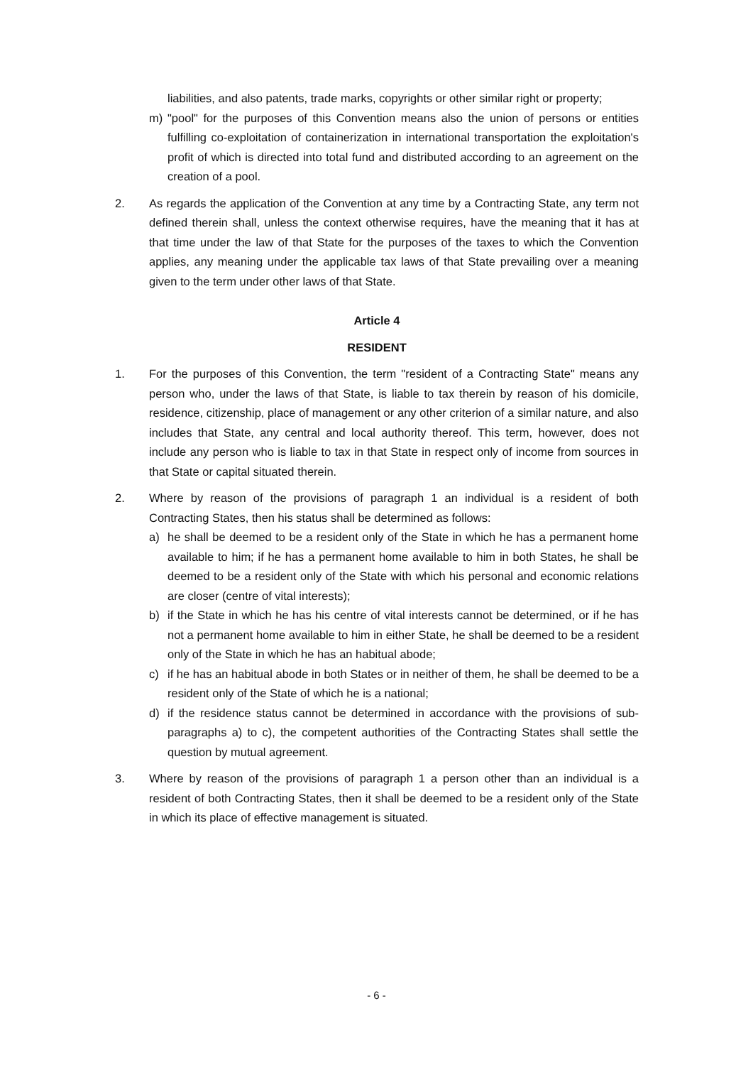liabilities, and also patents, trade marks, copyrights or other similar right or property;
m) "pool" for the purposes of this Convention means also the union of persons or entities fulfilling co-exploitation of containerization in international transportation the exploitation's profit of which is directed into total fund and distributed according to an agreement on the creation of a pool.
2. As regards the application of the Convention at any time by a Contracting State, any term not defined therein shall, unless the context otherwise requires, have the meaning that it has at that time under the law of that State for the purposes of the taxes to which the Convention applies, any meaning under the applicable tax laws of that State prevailing over a meaning given to the term under other laws of that State.
Article 4
RESIDENT
1. For the purposes of this Convention, the term "resident of a Contracting State" means any person who, under the laws of that State, is liable to tax therein by reason of his domicile, residence, citizenship, place of management or any other criterion of a similar nature, and also includes that State, any central and local authority thereof. This term, however, does not include any person who is liable to tax in that State in respect only of income from sources in that State or capital situated therein.
2. Where by reason of the provisions of paragraph 1 an individual is a resident of both Contracting States, then his status shall be determined as follows:
a) he shall be deemed to be a resident only of the State in which he has a permanent home available to him; if he has a permanent home available to him in both States, he shall be deemed to be a resident only of the State with which his personal and economic relations are closer (centre of vital interests);
b) if the State in which he has his centre of vital interests cannot be determined, or if he has not a permanent home available to him in either State, he shall be deemed to be a resident only of the State in which he has an habitual abode;
c) if he has an habitual abode in both States or in neither of them, he shall be deemed to be a resident only of the State of which he is a national;
d) if the residence status cannot be determined in accordance with the provisions of sub-paragraphs a) to c), the competent authorities of the Contracting States shall settle the question by mutual agreement.
3. Where by reason of the provisions of paragraph 1 a person other than an individual is a resident of both Contracting States, then it shall be deemed to be a resident only of the State in which its place of effective management is situated.
- 6 -